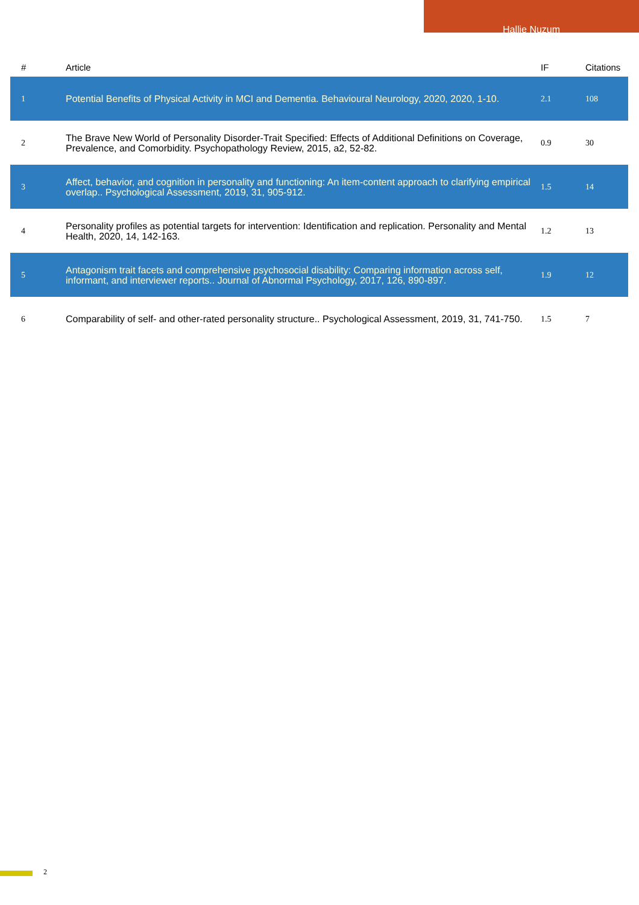Hallie Nuzum
| # | Article | IF | Citations |
| --- | --- | --- | --- |
| 1 | Potential Benefits of Physical Activity in MCI and Dementia. Behavioural Neurology, 2020, 2020, 1-10. | 2.1 | 108 |
| 2 | The Brave New World of Personality Disorder-Trait Specified: Effects of Additional Definitions on Coverage, Prevalence, and Comorbidity. Psychopathology Review, 2015, a2, 52-82. | 0.9 | 30 |
| 3 | Affect, behavior, and cognition in personality and functioning: An item-content approach to clarifying empirical overlap.. Psychological Assessment, 2019, 31, 905-912. | 1.5 | 14 |
| 4 | Personality profiles as potential targets for intervention: Identification and replication. Personality and Mental Health, 2020, 14, 142-163. | 1.2 | 13 |
| 5 | Antagonism trait facets and comprehensive psychosocial disability: Comparing information across self, informant, and interviewer reports.. Journal of Abnormal Psychology, 2017, 126, 890-897. | 1.9 | 12 |
| 6 | Comparability of self- and other-rated personality structure.. Psychological Assessment, 2019, 31, 741-750. | 1.5 | 7 |
2